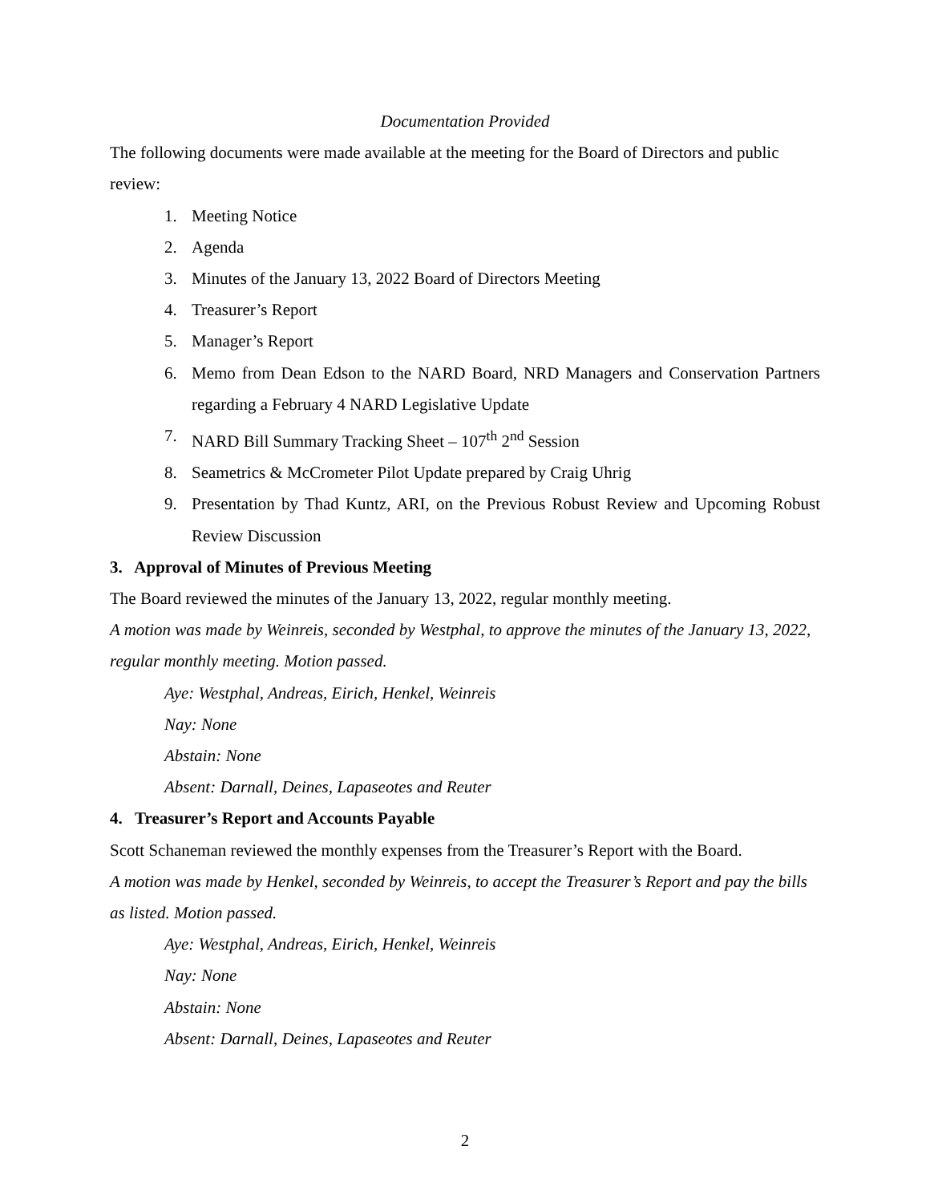Documentation Provided
The following documents were made available at the meeting for the Board of Directors and public review:
1. Meeting Notice
2. Agenda
3. Minutes of the January 13, 2022 Board of Directors Meeting
4. Treasurer’s Report
5. Manager’s Report
6. Memo from Dean Edson to the NARD Board, NRD Managers and Conservation Partners regarding a February 4 NARD Legislative Update
7. NARD Bill Summary Tracking Sheet – 107<sup>th</sup> 2<sup>nd</sup> Session
8. Seametrics & McCrometer Pilot Update prepared by Craig Uhrig
9. Presentation by Thad Kuntz, ARI, on the Previous Robust Review and Upcoming Robust Review Discussion
3. Approval of Minutes of Previous Meeting
The Board reviewed the minutes of the January 13, 2022, regular monthly meeting.
A motion was made by Weinreis, seconded by Westphal, to approve the minutes of the January 13, 2022, regular monthly meeting. Motion passed.
Aye: Westphal, Andreas, Eirich, Henkel, Weinreis
Nay: None
Abstain: None
Absent: Darnall, Deines, Lapaseotes and Reuter
4. Treasurer’s Report and Accounts Payable
Scott Schaneman reviewed the monthly expenses from the Treasurer’s Report with the Board.
A motion was made by Henkel, seconded by Weinreis, to accept the Treasurer’s Report and pay the bills as listed. Motion passed.
Aye: Westphal, Andreas, Eirich, Henkel, Weinreis
Nay: None
Abstain: None
Absent: Darnall, Deines, Lapaseotes and Reuter
2